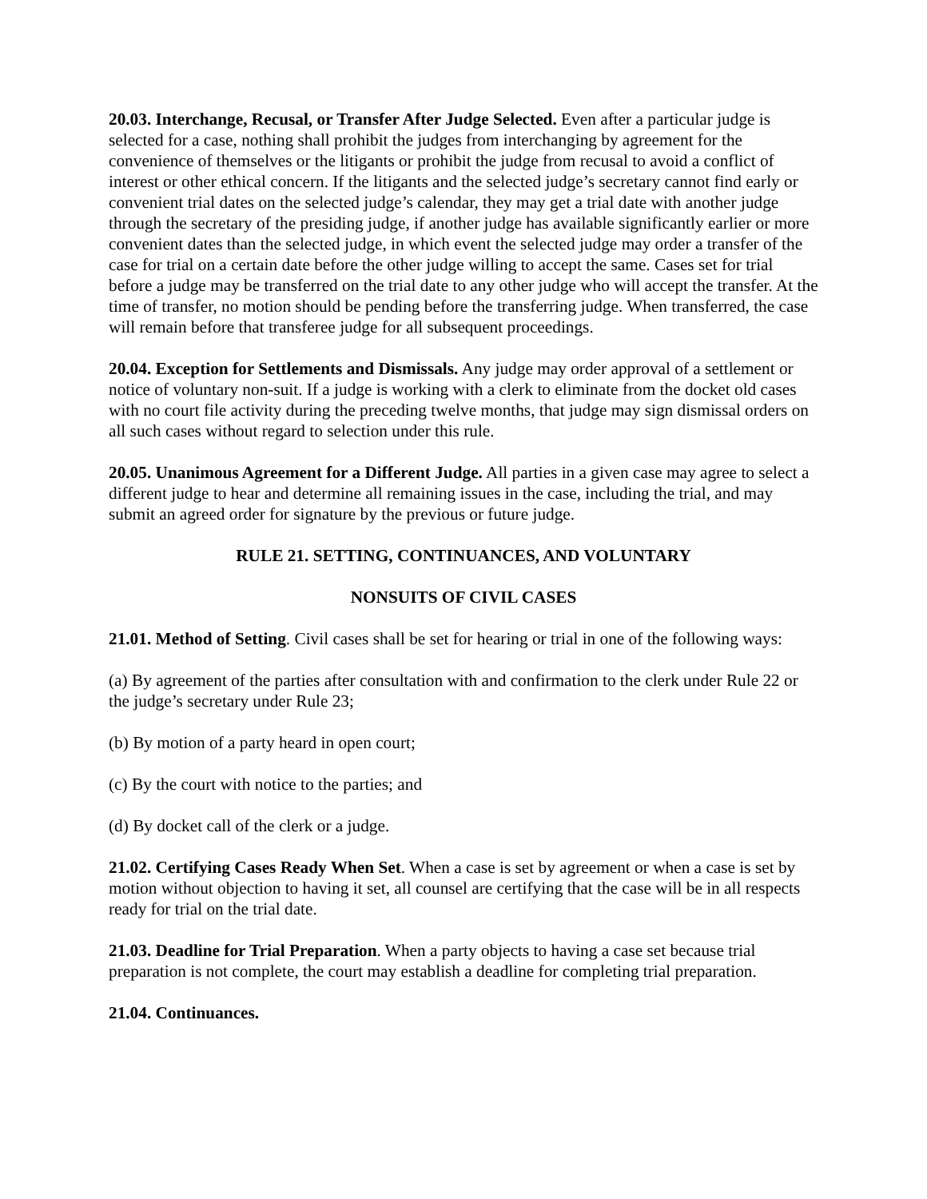20.03. Interchange, Recusal, or Transfer After Judge Selected. Even after a particular judge is selected for a case, nothing shall prohibit the judges from interchanging by agreement for the convenience of themselves or the litigants or prohibit the judge from recusal to avoid a conflict of interest or other ethical concern. If the litigants and the selected judge’s secretary cannot find early or convenient trial dates on the selected judge’s calendar, they may get a trial date with another judge through the secretary of the presiding judge, if another judge has available significantly earlier or more convenient dates than the selected judge, in which event the selected judge may order a transfer of the case for trial on a certain date before the other judge willing to accept the same. Cases set for trial before a judge may be transferred on the trial date to any other judge who will accept the transfer. At the time of transfer, no motion should be pending before the transferring judge. When transferred, the case will remain before that transferee judge for all subsequent proceedings.
20.04. Exception for Settlements and Dismissals. Any judge may order approval of a settlement or notice of voluntary non-suit. If a judge is working with a clerk to eliminate from the docket old cases with no court file activity during the preceding twelve months, that judge may sign dismissal orders on all such cases without regard to selection under this rule.
20.05. Unanimous Agreement for a Different Judge. All parties in a given case may agree to select a different judge to hear and determine all remaining issues in the case, including the trial, and may submit an agreed order for signature by the previous or future judge.
RULE 21. SETTING, CONTINUANCES, AND VOLUNTARY
NONSUITS OF CIVIL CASES
21.01. Method of Setting. Civil cases shall be set for hearing or trial in one of the following ways:
(a) By agreement of the parties after consultation with and confirmation to the clerk under Rule 22 or the judge’s secretary under Rule 23;
(b) By motion of a party heard in open court;
(c) By the court with notice to the parties; and
(d) By docket call of the clerk or a judge.
21.02. Certifying Cases Ready When Set. When a case is set by agreement or when a case is set by motion without objection to having it set, all counsel are certifying that the case will be in all respects ready for trial on the trial date.
21.03. Deadline for Trial Preparation. When a party objects to having a case set because trial preparation is not complete, the court may establish a deadline for completing trial preparation.
21.04. Continuances.